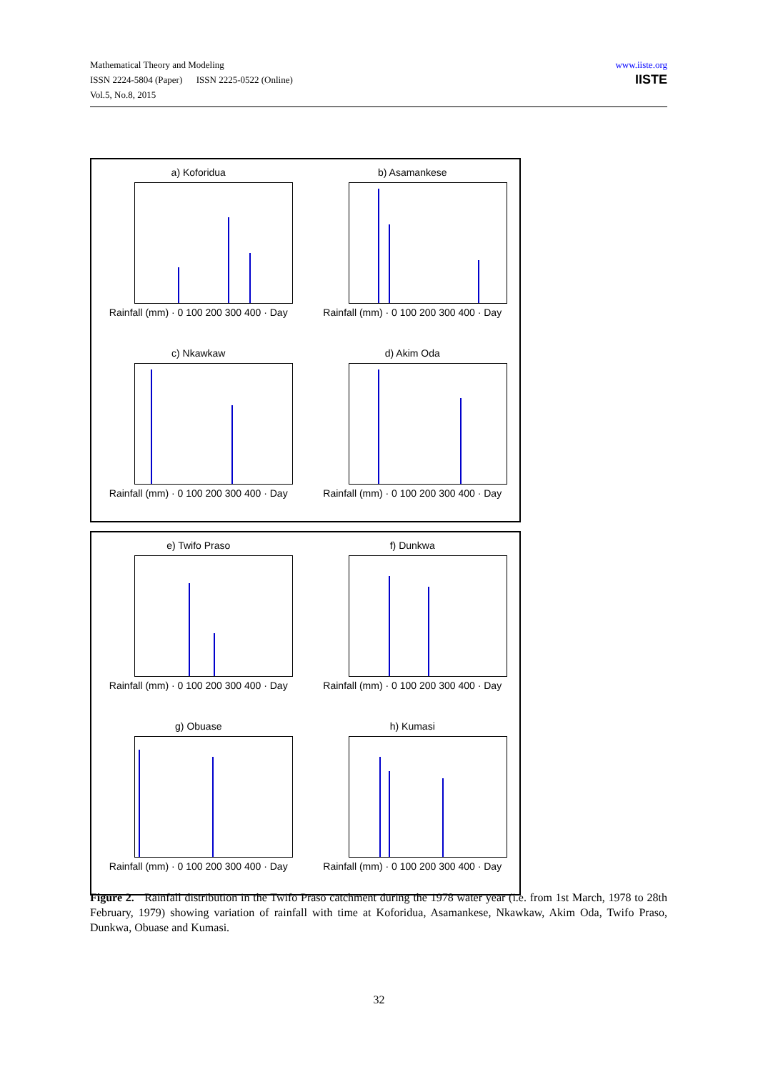Mathematical Theory and Modeling
ISSN 2224-5804 (Paper) ISSN 2225-0522 (Online)
Vol.5, No.8, 2015
www.iiste.org
IISTE
a) Koforidua
Rainfall (mm) · 0 100 200 300 400 · Day
b) Asamankese
Rainfall (mm) · 0 100 200 300 400 · Day
c) Nkawkaw
Rainfall (mm) · 0 100 200 300 400 · Day
d) Akim Oda
Rainfall (mm) · 0 100 200 300 400 · Day
e) Twifo Praso
Rainfall (mm) · 0 100 200 300 400 · Day
f) Dunkwa
Rainfall (mm) · 0 100 200 300 400 · Day
g) Obuase
Rainfall (mm) · 0 100 200 300 400 · Day
h) Kumasi
Rainfall (mm) · 0 100 200 300 400 · Day
Figure 2. Rainfall distribution in the Twifo Praso catchment during the 1978 water year (i.e. from 1st March, 1978 to 28th February, 1979) showing variation of rainfall with time at Koforidua, Asamankese, Nkawkaw, Akim Oda, Twifo Praso, Dunkwa, Obuase and Kumasi.
32